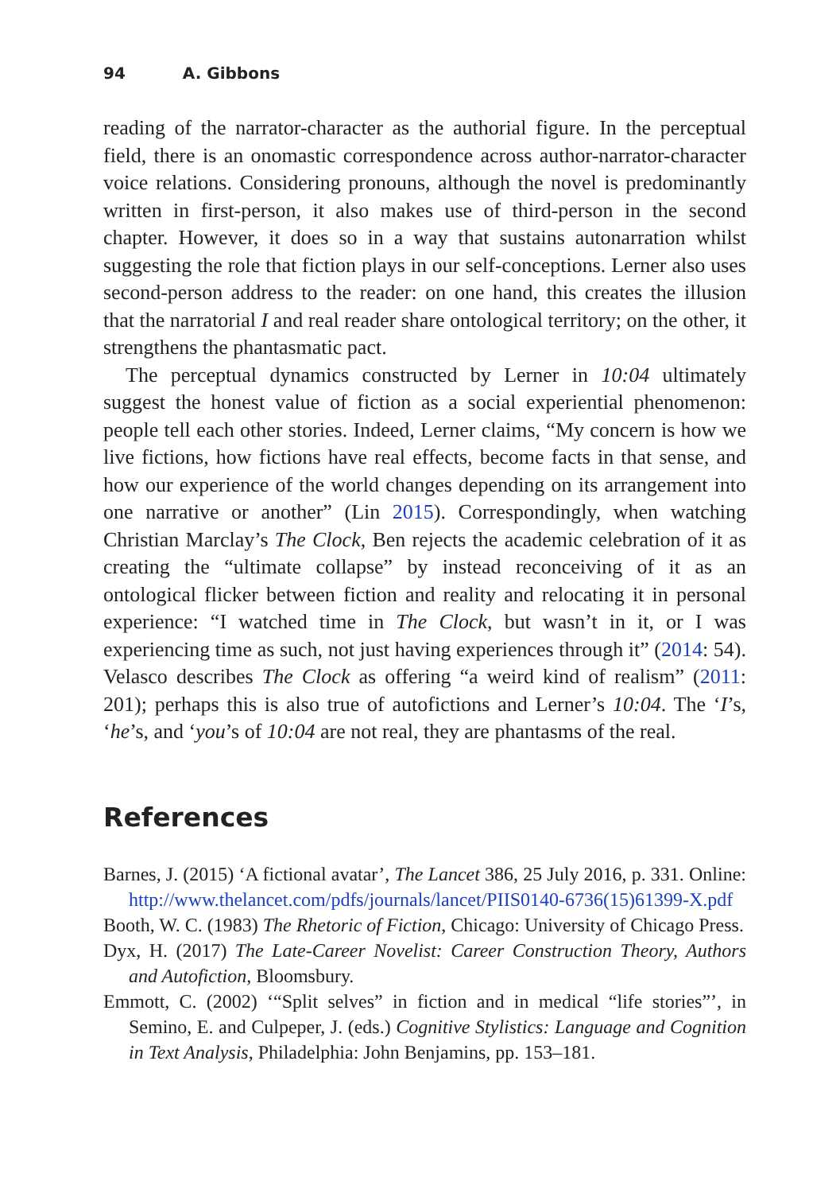94 A. Gibbons
reading of the narrator-character as the authorial figure. In the perceptual field, there is an onomastic correspondence across author-narrator-character voice relations. Considering pronouns, although the novel is predominantly written in first-person, it also makes use of third-person in the second chapter. However, it does so in a way that sustains autonarration whilst suggesting the role that fiction plays in our self-conceptions. Lerner also uses second-person address to the reader: on one hand, this creates the illusion that the narratorial I and real reader share ontological territory; on the other, it strengthens the phantasmatic pact.
The perceptual dynamics constructed by Lerner in 10:04 ultimately suggest the honest value of fiction as a social experiential phenomenon: people tell each other stories. Indeed, Lerner claims, “My concern is how we live fictions, how fictions have real effects, become facts in that sense, and how our experience of the world changes depending on its arrangement into one narrative or another” (Lin 2015). Correspondingly, when watching Christian Marclay’s The Clock, Ben rejects the academic celebration of it as creating the “ultimate collapse” by instead reconceiving of it as an ontological flicker between fiction and reality and relocating it in personal experience: “I watched time in The Clock, but wasn’t in it, or I was experiencing time as such, not just having experiences through it” (2014: 54). Velasco describes The Clock as offering “a weird kind of realism” (2011: 201); perhaps this is also true of autofictions and Lerner’s 10:04. The ‘I’s, ‘he’s, and ‘you’s of 10:04 are not real, they are phantasms of the real.
References
Barnes, J. (2015) ‘A fictional avatar’, The Lancet 386, 25 July 2016, p. 331. Online: http://www.thelancet.com/pdfs/journals/lancet/PIIS0140-6736(15)61399-X.pdf
Booth, W. C. (1983) The Rhetoric of Fiction, Chicago: University of Chicago Press.
Dyx, H. (2017) The Late-Career Novelist: Career Construction Theory, Authors and Autofiction, Bloomsbury.
Emmott, C. (2002) ‘“Split selves” in fiction and in medical “life stories”’, in Semino, E. and Culpeper, J. (eds.) Cognitive Stylistics: Language and Cognition in Text Analysis, Philadelphia: John Benjamins, pp. 153–181.